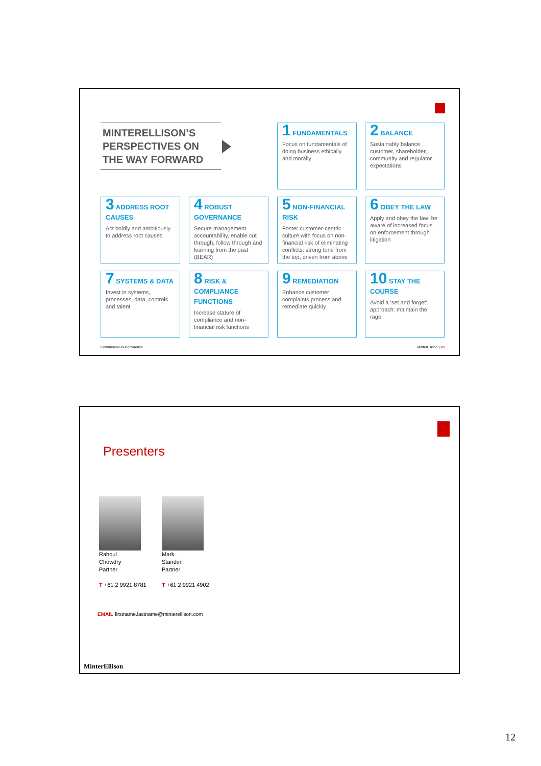MINTERELLISON’S PERSPECTIVES ON THE WAY FORWARD
1 FUNDAMENTALS
Focus on fundamentals of doing business ethically and morally
2 BALANCE
Sustainably balance customer, shareholder, community and regulator expectations
3 ADDRESS ROOT CAUSES
Act boldly and ambitiously to address root causes
4 ROBUST GOVERNANCE
Secure management accountability, enable cut through, follow through and learning from the past (BEAR)
5 NON-FINANCIAL RISK
Foster customer-centric culture with focus on non-financial risk of eliminating conflicts: strong tone from the top, driven from above
6 OBEY THE LAW
Apply and obey the law; be aware of increased focus on enforcement through litigation
7 SYSTEMS & DATA
Invest in systems, processes, data, controls and talent
8 RISK & COMPLIANCE FUNCTIONS
Increase stature of compliance and non-financial risk functions
9 REMEDIATION
Enhance customer complaints process and remediate quickly
10 STAY THE COURSE
Avoid a ‘set and forget’ approach: maintain the rage
Commercial-in-Confidence MinterEllison | 23
Presenters
Rahoul
Chowdry
Partner
T +61 2 9921 8781
Mark
Standen
Partner
T +61 2 9921 4902
EMAIL firstname.lastname@minterellison.com
MinterEllison
12